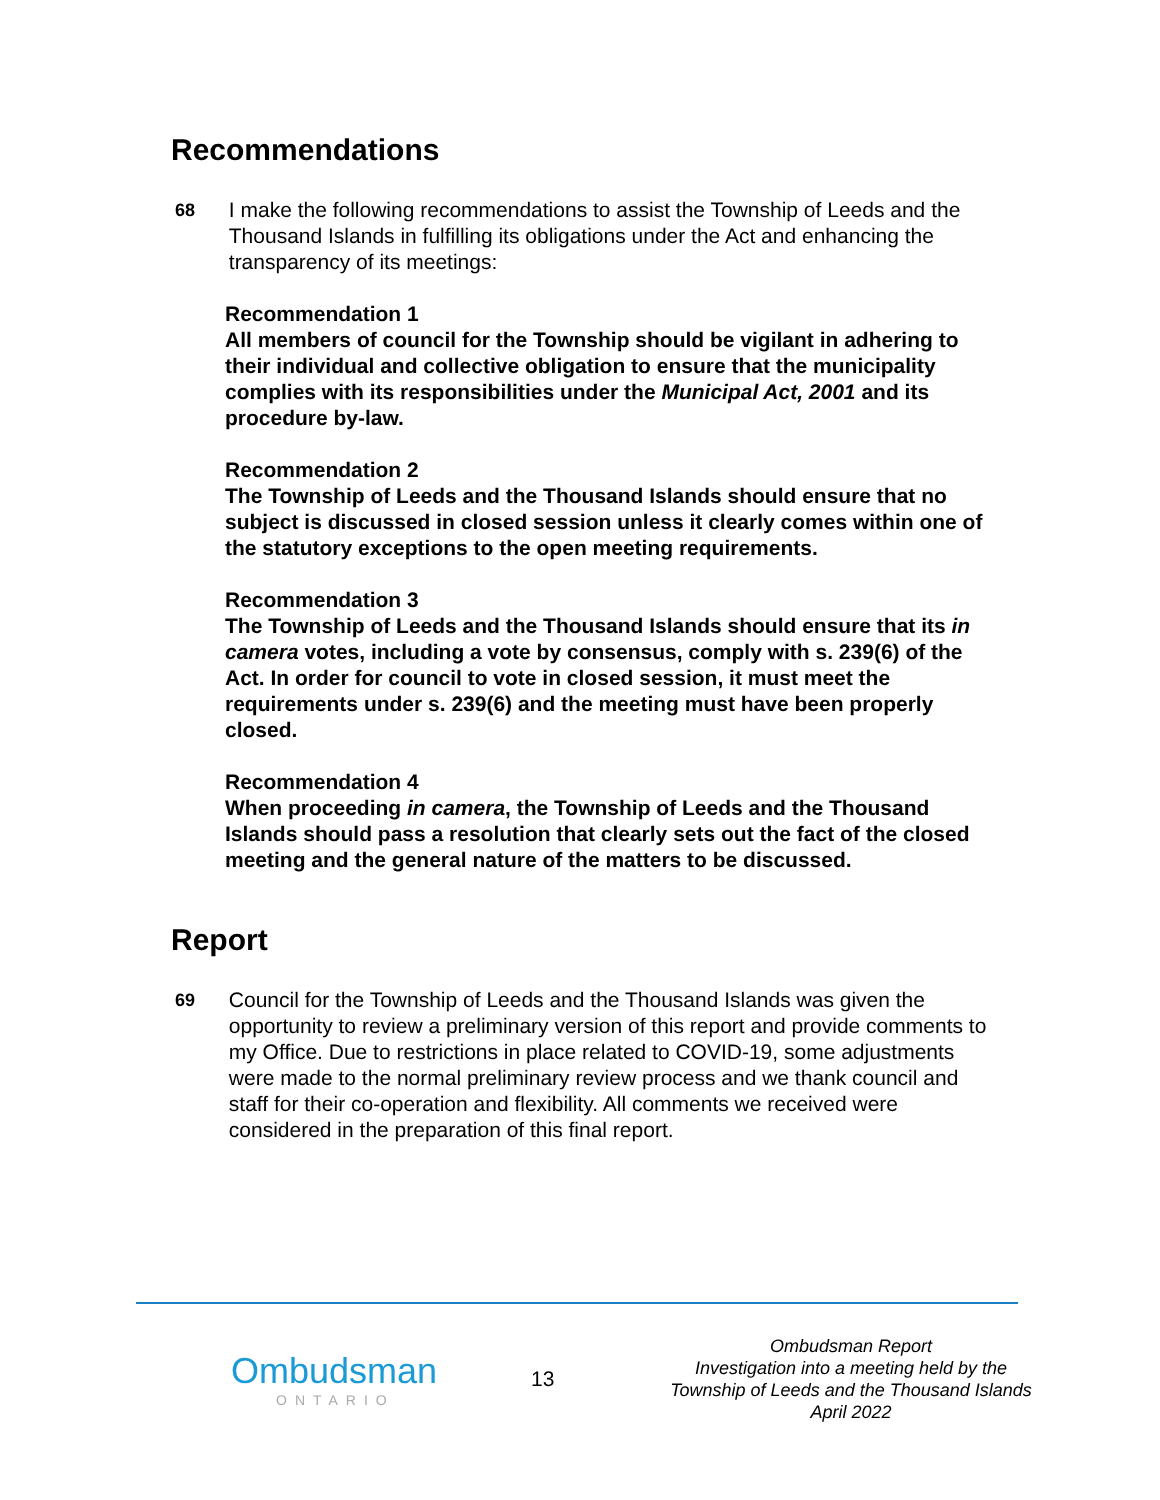Recommendations
68
I make the following recommendations to assist the Township of Leeds and the Thousand Islands in fulfilling its obligations under the Act and enhancing the transparency of its meetings:
Recommendation 1
All members of council for the Township should be vigilant in adhering to their individual and collective obligation to ensure that the municipality complies with its responsibilities under the Municipal Act, 2001 and its procedure by-law.
Recommendation 2
The Township of Leeds and the Thousand Islands should ensure that no subject is discussed in closed session unless it clearly comes within one of the statutory exceptions to the open meeting requirements.
Recommendation 3
The Township of Leeds and the Thousand Islands should ensure that its in camera votes, including a vote by consensus, comply with s. 239(6) of the Act. In order for council to vote in closed session, it must meet the requirements under s. 239(6) and the meeting must have been properly closed.
Recommendation 4
When proceeding in camera, the Township of Leeds and the Thousand Islands should pass a resolution that clearly sets out the fact of the closed meeting and the general nature of the matters to be discussed.
Report
69
Council for the Township of Leeds and the Thousand Islands was given the opportunity to review a preliminary version of this report and provide comments to my Office. Due to restrictions in place related to COVID-19, some adjustments were made to the normal preliminary review process and we thank council and staff for their co-operation and flexibility. All comments we received were considered in the preparation of this final report.
Ombudsman
ONTARIO
13
Ombudsman Report
Investigation into a meeting held by the
Township of Leeds and the Thousand Islands
April 2022